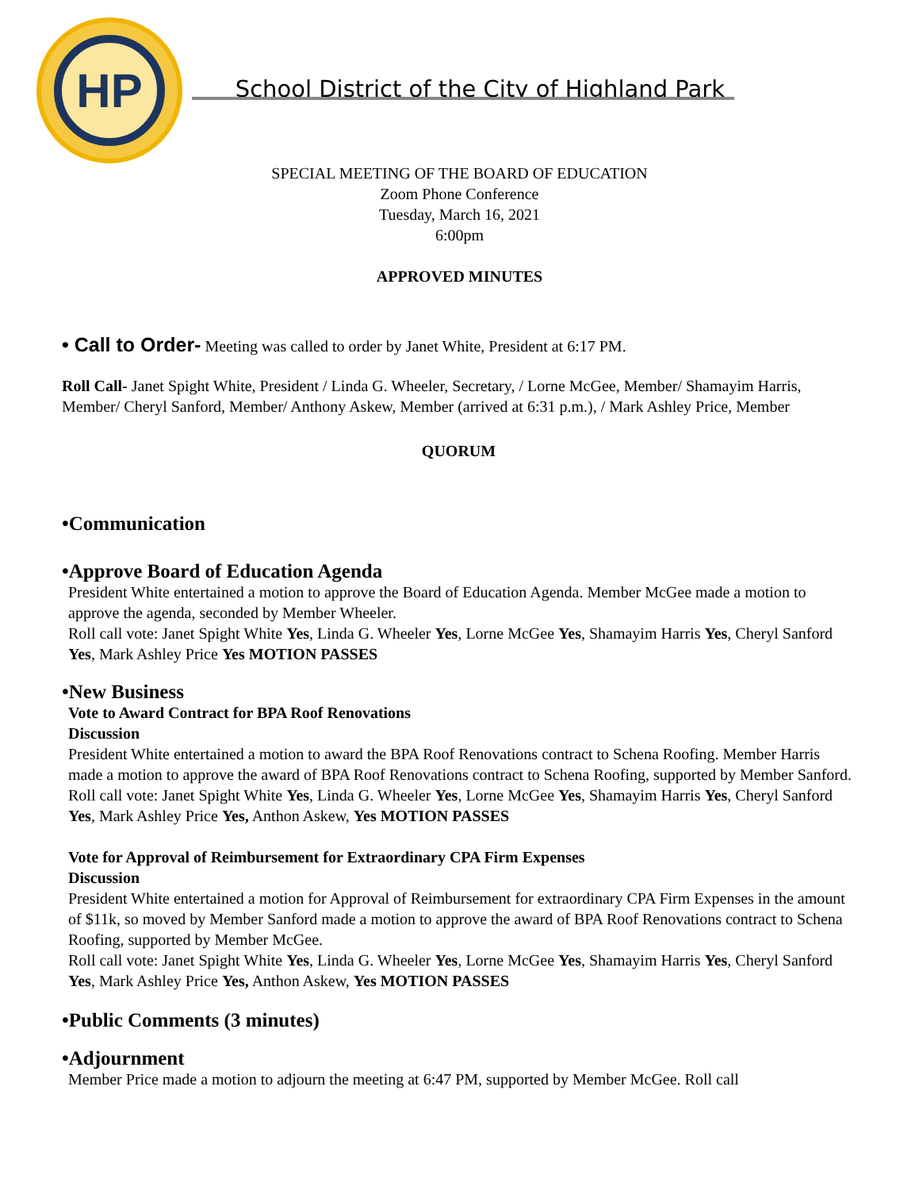HP
School District of the City of Highland Park
SPECIAL MEETING OF THE BOARD OF EDUCATION
Zoom Phone Conference
Tuesday, March 16, 2021
6:00pm
APPROVED MINUTES
• Call to Order- Meeting was called to order by Janet White, President at 6:17 PM.
Roll Call- Janet Spight White, President / Linda G. Wheeler, Secretary, / Lorne McGee, Member/ Shamayim Harris, Member/ Cheryl Sanford, Member/ Anthony Askew, Member (arrived at 6:31 p.m.), / Mark Ashley Price, Member
QUORUM
•Communication
•Approve Board of Education Agenda
President White entertained a motion to approve the Board of Education Agenda. Member McGee made a motion to approve the agenda, seconded by Member Wheeler.
Roll call vote: Janet Spight White Yes, Linda G. Wheeler Yes, Lorne McGee Yes, Shamayim Harris Yes, Cheryl Sanford Yes, Mark Ashley Price Yes MOTION PASSES
•New Business
Vote to Award Contract for BPA Roof Renovations
Discussion
President White entertained a motion to award the BPA Roof Renovations contract to Schena Roofing. Member Harris made a motion to approve the award of BPA Roof Renovations contract to Schena Roofing, supported by Member Sanford.
Roll call vote: Janet Spight White Yes, Linda G. Wheeler Yes, Lorne McGee Yes, Shamayim Harris Yes, Cheryl Sanford Yes, Mark Ashley Price Yes, Anthon Askew, Yes MOTION PASSES
Vote for Approval of Reimbursement for Extraordinary CPA Firm Expenses
Discussion
President White entertained a motion for Approval of Reimbursement for extraordinary CPA Firm Expenses in the amount of $11k, so moved by Member Sanford made a motion to approve the award of BPA Roof Renovations contract to Schena Roofing, supported by Member McGee.
Roll call vote: Janet Spight White Yes, Linda G. Wheeler Yes, Lorne McGee Yes, Shamayim Harris Yes, Cheryl Sanford Yes, Mark Ashley Price Yes, Anthon Askew, Yes MOTION PASSES
•Public Comments (3 minutes)
•Adjournment
Member Price made a motion to adjourn the meeting at 6:47 PM, supported by Member McGee. Roll call